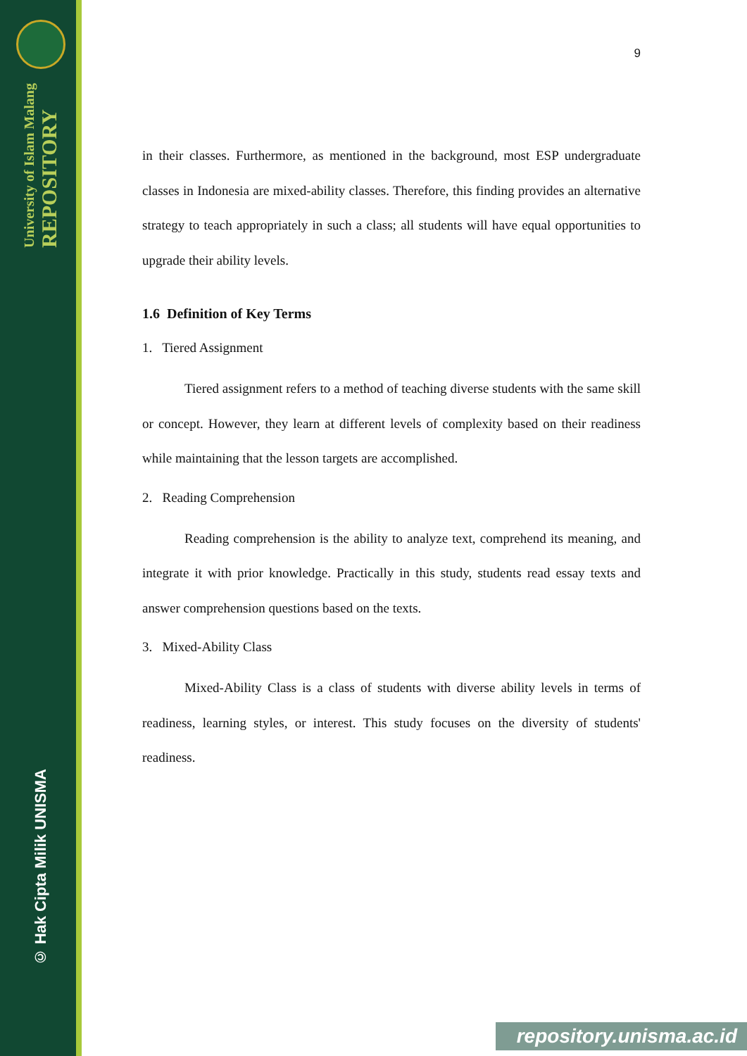University of Islam Malang
REPOSITORY
© Hak Cipta Milik UNISMA
9
in their classes. Furthermore, as mentioned in the background, most ESP undergraduate classes in Indonesia are mixed-ability classes. Therefore, this finding provides an alternative strategy to teach appropriately in such a class; all students will have equal opportunities to upgrade their ability levels.
1.6 Definition of Key Terms
1. Tiered Assignment
Tiered assignment refers to a method of teaching diverse students with the same skill or concept. However, they learn at different levels of complexity based on their readiness while maintaining that the lesson targets are accomplished.
2. Reading Comprehension
Reading comprehension is the ability to analyze text, comprehend its meaning, and integrate it with prior knowledge. Practically in this study, students read essay texts and answer comprehension questions based on the texts.
3. Mixed-Ability Class
Mixed-Ability Class is a class of students with diverse ability levels in terms of readiness, learning styles, or interest. This study focuses on the diversity of students' readiness.
repository.unisma.ac.id